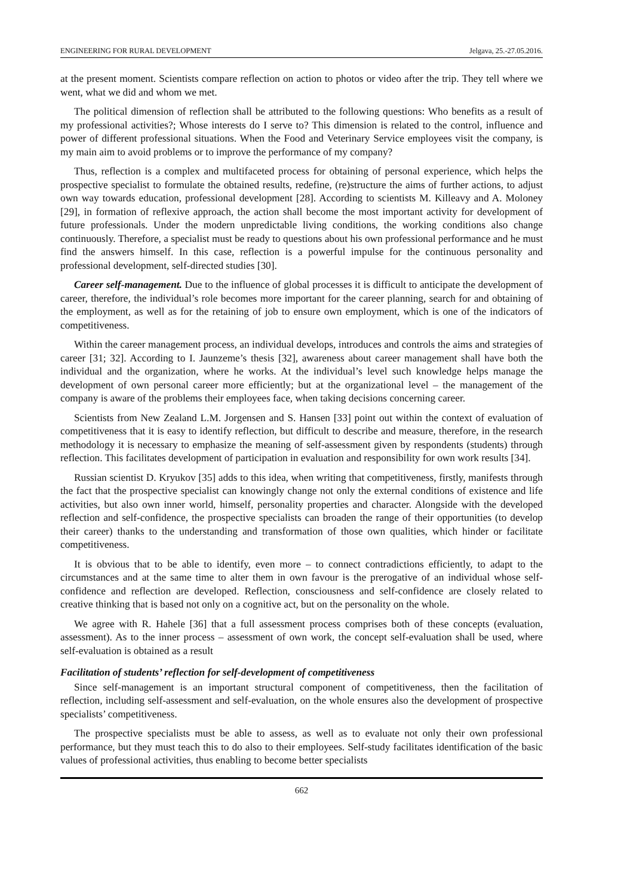ENGINEERING FOR RURAL DEVELOPMENT Jelgava, 25.-27.05.2016.
at the present moment. Scientists compare reflection on action to photos or video after the trip. They tell where we went, what we did and whom we met.
The political dimension of reflection shall be attributed to the following questions: Who benefits as a result of my professional activities?; Whose interests do I serve to? This dimension is related to the control, influence and power of different professional situations. When the Food and Veterinary Service employees visit the company, is my main aim to avoid problems or to improve the performance of my company?
Thus, reflection is a complex and multifaceted process for obtaining of personal experience, which helps the prospective specialist to formulate the obtained results, redefine, (re)structure the aims of further actions, to adjust own way towards education, professional development [28]. According to scientists M. Killeavy and A. Moloney [29], in formation of reflexive approach, the action shall become the most important activity for development of future professionals. Under the modern unpredictable living conditions, the working conditions also change continuously. Therefore, a specialist must be ready to questions about his own professional performance and he must find the answers himself. In this case, reflection is a powerful impulse for the continuous personality and professional development, self-directed studies [30].
Career self-management. Due to the influence of global processes it is difficult to anticipate the development of career, therefore, the individual’s role becomes more important for the career planning, search for and obtaining of the employment, as well as for the retaining of job to ensure own employment, which is one of the indicators of competitiveness.
Within the career management process, an individual develops, introduces and controls the aims and strategies of career [31; 32]. According to I. Jaunzeme’s thesis [32], awareness about career management shall have both the individual and the organization, where he works. At the individual’s level such knowledge helps manage the development of own personal career more efficiently; but at the organizational level – the management of the company is aware of the problems their employees face, when taking decisions concerning career.
Scientists from New Zealand L.M. Jorgensen and S. Hansen [33] point out within the context of evaluation of competitiveness that it is easy to identify reflection, but difficult to describe and measure, therefore, in the research methodology it is necessary to emphasize the meaning of self-assessment given by respondents (students) through reflection. This facilitates development of participation in evaluation and responsibility for own work results [34].
Russian scientist D. Kryukov [35] adds to this idea, when writing that competitiveness, firstly, manifests through the fact that the prospective specialist can knowingly change not only the external conditions of existence and life activities, but also own inner world, himself, personality properties and character. Alongside with the developed reflection and self-confidence, the prospective specialists can broaden the range of their opportunities (to develop their career) thanks to the understanding and transformation of those own qualities, which hinder or facilitate competitiveness.
It is obvious that to be able to identify, even more – to connect contradictions efficiently, to adapt to the circumstances and at the same time to alter them in own favour is the prerogative of an individual whose self-confidence and reflection are developed. Reflection, consciousness and self-confidence are closely related to creative thinking that is based not only on a cognitive act, but on the personality on the whole.
We agree with R. Hahele [36] that a full assessment process comprises both of these concepts (evaluation, assessment). As to the inner process – assessment of own work, the concept self-evaluation shall be used, where self-evaluation is obtained as a result
Facilitation of students’ reflection for self-development of competitiveness
Since self-management is an important structural component of competitiveness, then the facilitation of reflection, including self-assessment and self-evaluation, on the whole ensures also the development of prospective specialists’ competitiveness.
The prospective specialists must be able to assess, as well as to evaluate not only their own professional performance, but they must teach this to do also to their employees. Self-study facilitates identification of the basic values of professional activities, thus enabling to become better specialists
662